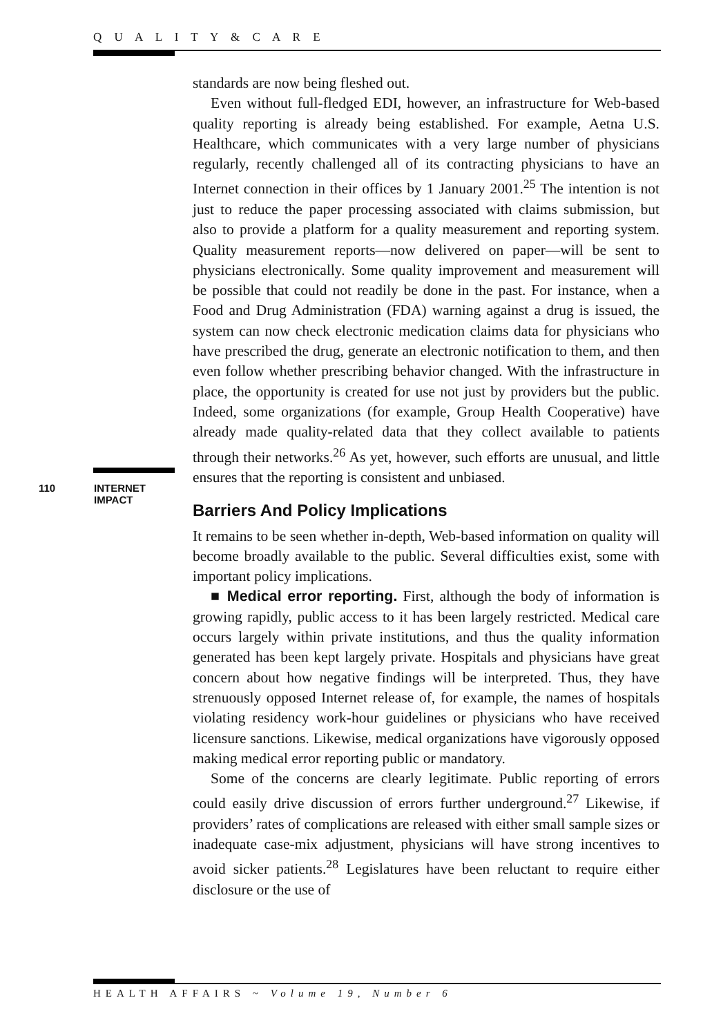Q U A L I T Y & C A R E
110 INTERNET
IMPACT
standards are now being fleshed out.
Even without full-fledged EDI, however, an infrastructure for Web-based quality reporting is already being established. For example, Aetna U.S. Healthcare, which communicates with a very large number of physicians regularly, recently challenged all of its contracting physicians to have an Internet connection in their offices by 1 January 2001.<sup>25</sup> The intention is not just to reduce the paper processing associated with claims submission, but also to provide a platform for a quality measurement and reporting system. Quality measurement reports—now delivered on paper—will be sent to physicians electronically. Some quality improvement and measurement will be possible that could not readily be done in the past. For instance, when a Food and Drug Administration (FDA) warning against a drug is issued, the system can now check electronic medication claims data for physicians who have prescribed the drug, generate an electronic notification to them, and then even follow whether prescribing behavior changed. With the infrastructure in place, the opportunity is created for use not just by providers but the public. Indeed, some organizations (for example, Group Health Cooperative) have already made quality-related data that they collect available to patients through their networks.<sup>26</sup> As yet, however, such efforts are unusual, and little ensures that the reporting is consistent and unbiased.
Barriers And Policy Implications
It remains to be seen whether in-depth, Web-based information on quality will become broadly available to the public. Several difficulties exist, some with important policy implications.
■ Medical error reporting. First, although the body of information is growing rapidly, public access to it has been largely restricted. Medical care occurs largely within private institutions, and thus the quality information generated has been kept largely private. Hospitals and physicians have great concern about how negative findings will be interpreted. Thus, they have strenuously opposed Internet release of, for example, the names of hospitals violating residency work-hour guidelines or physicians who have received licensure sanctions. Likewise, medical organizations have vigorously opposed making medical error reporting public or mandatory.
Some of the concerns are clearly legitimate. Public reporting of errors could easily drive discussion of errors further underground.<sup>27</sup> Likewise, if providers’ rates of complications are released with either small sample sizes or inadequate case-mix adjustment, physicians will have strong incentives to avoid sicker patients.<sup>28</sup> Legislatures have been reluctant to require either disclosure or the use of
HEALTH AFFAIRS ~ Volume 19, Number 6